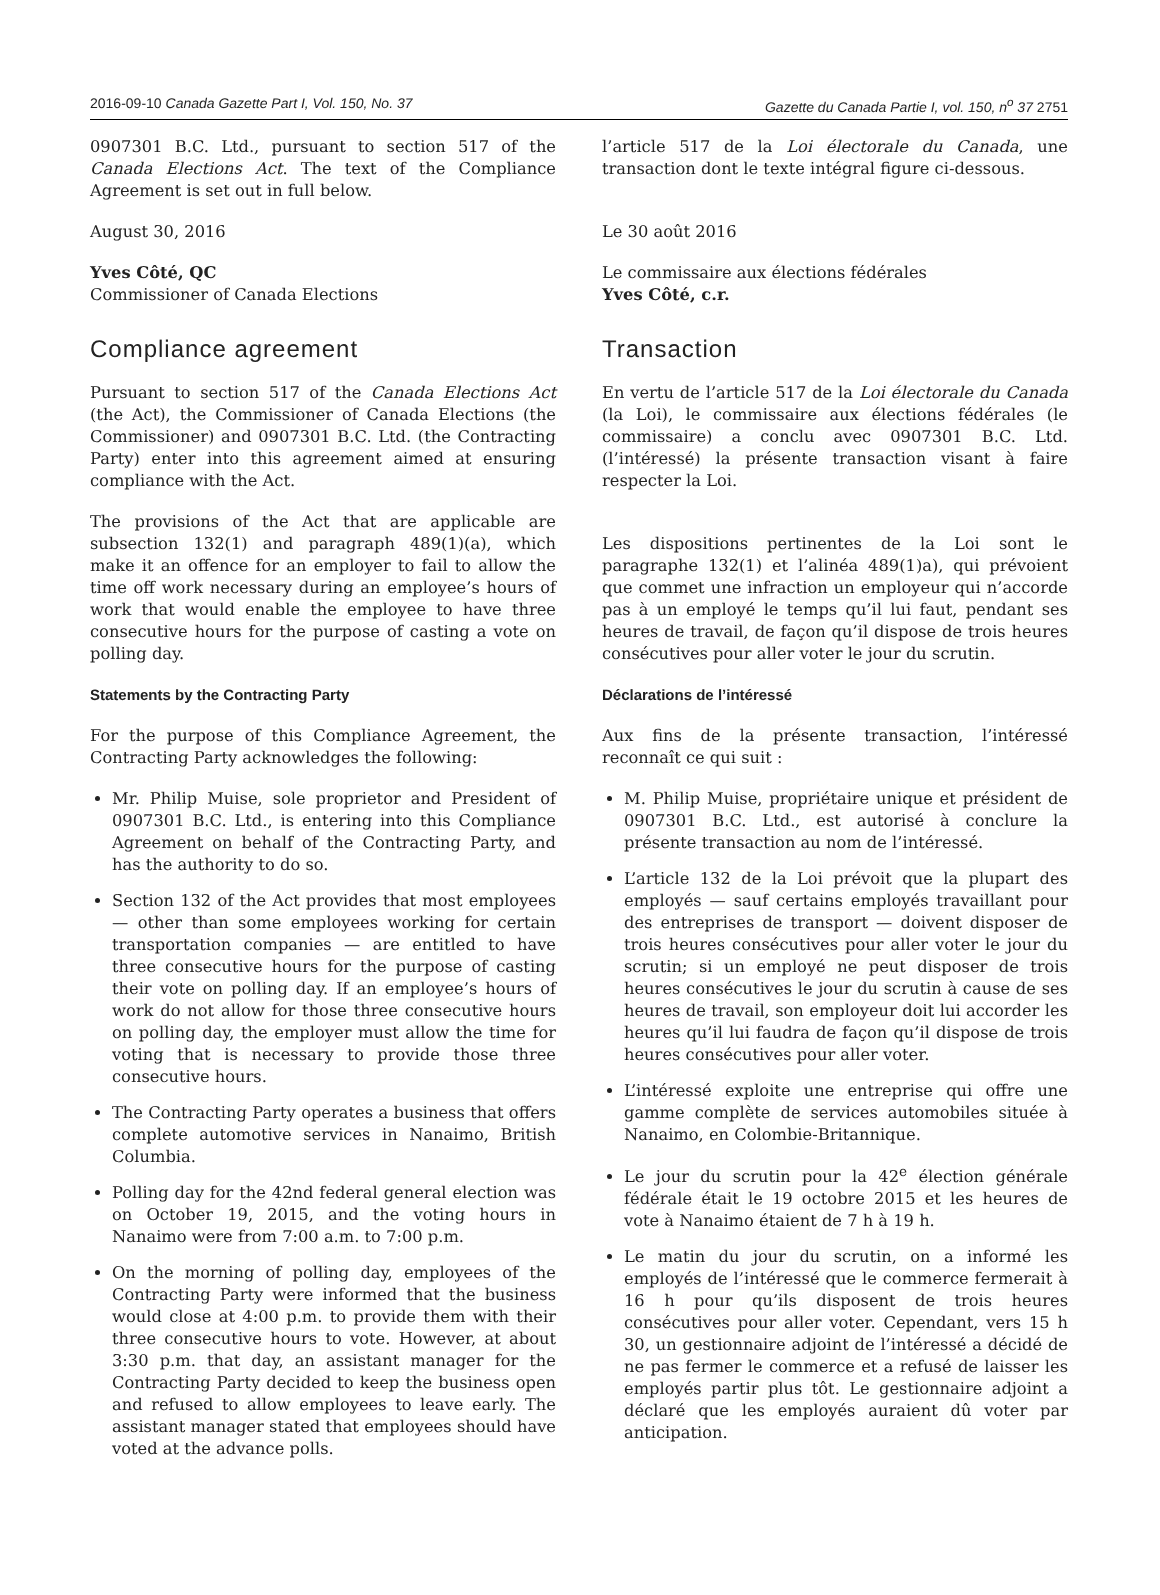2016-09-10 Canada Gazette Part I, Vol. 150, No. 37 Gazette du Canada Partie I, vol. 150, n<sup>o</sup> 37 2751
0907301 B.C. Ltd., pursuant to section 517 of the Canada Elections Act. The text of the Compliance Agreement is set out in full below.
August 30, 2016
Yves Côté, QC
Commissioner of Canada Elections
Compliance agreement
Pursuant to section 517 of the Canada Elections Act (the Act), the Commissioner of Canada Elections (the Commissioner) and 0907301 B.C. Ltd. (the Contracting Party) enter into this agreement aimed at ensuring compliance with the Act.
The provisions of the Act that are applicable are subsection 132(1) and paragraph 489(1)(a), which make it an offence for an employer to fail to allow the time off work necessary during an employee’s hours of work that would enable the employee to have three consecutive hours for the purpose of casting a vote on polling day.
Statements by the Contracting Party
For the purpose of this Compliance Agreement, the Contracting Party acknowledges the following:
Mr. Philip Muise, sole proprietor and President of 0907301 B.C. Ltd., is entering into this Compliance Agreement on behalf of the Contracting Party, and has the authority to do so.
Section 132 of the Act provides that most employees — other than some employees working for certain transportation companies — are entitled to have three consecutive hours for the purpose of casting their vote on polling day. If an employee’s hours of work do not allow for those three consecutive hours on polling day, the employer must allow the time for voting that is necessary to provide those three consecutive hours.
The Contracting Party operates a business that offers complete automotive services in Nanaimo, British Columbia.
Polling day for the 42nd federal general election was on October 19, 2015, and the voting hours in Nanaimo were from 7:00 a.m. to 7:00 p.m.
On the morning of polling day, employees of the Contracting Party were informed that the business would close at 4:00 p.m. to provide them with their three consecutive hours to vote. However, at about 3:30 p.m. that day, an assistant manager for the Contracting Party decided to keep the business open and refused to allow employees to leave early. The assistant manager stated that employees should have voted at the advance polls.
l’article 517 de la Loi électorale du Canada, une transaction dont le texte intégral figure ci-dessous.
Le 30 août 2016
Le commissaire aux élections fédérales
Yves Côté, c.r.
Transaction
En vertu de l’article 517 de la Loi électorale du Canada (la Loi), le commissaire aux élections fédérales (le commissaire) a conclu avec 0907301 B.C. Ltd. (l’intéressé) la présente transaction visant à faire respecter la Loi.
Les dispositions pertinentes de la Loi sont le paragraphe 132(1) et l’alinéa 489(1)a), qui prévoient que commet une infraction un employeur qui n’accorde pas à un employé le temps qu’il lui faut, pendant ses heures de travail, de façon qu’il dispose de trois heures consécutives pour aller voter le jour du scrutin.
Déclarations de l’intéressé
Aux fins de la présente transaction, l’intéressé reconnaît ce qui suit :
M. Philip Muise, propriétaire unique et président de 0907301 B.C. Ltd., est autorisé à conclure la présente transaction au nom de l’intéressé.
L’article 132 de la Loi prévoit que la plupart des employés — sauf certains employés travaillant pour des entreprises de transport — doivent disposer de trois heures consécutives pour aller voter le jour du scrutin; si un employé ne peut disposer de trois heures consécutives le jour du scrutin à cause de ses heures de travail, son employeur doit lui accorder les heures qu’il lui faudra de façon qu’il dispose de trois heures consécutives pour aller voter.
L’intéressé exploite une entreprise qui offre une gamme complète de services automobiles située à Nanaimo, en Colombie-Britannique.
Le jour du scrutin pour la 42<sup>e</sup> élection générale fédérale était le 19 octobre 2015 et les heures de vote à Nanaimo étaient de 7 h à 19 h.
Le matin du jour du scrutin, on a informé les employés de l’intéressé que le commerce fermerait à 16 h pour qu’ils disposent de trois heures consécutives pour aller voter. Cependant, vers 15 h 30, un gestionnaire adjoint de l’intéressé a décidé de ne pas fermer le commerce et a refusé de laisser les employés partir plus tôt. Le gestionnaire adjoint a déclaré que les employés auraient dû voter par anticipation.